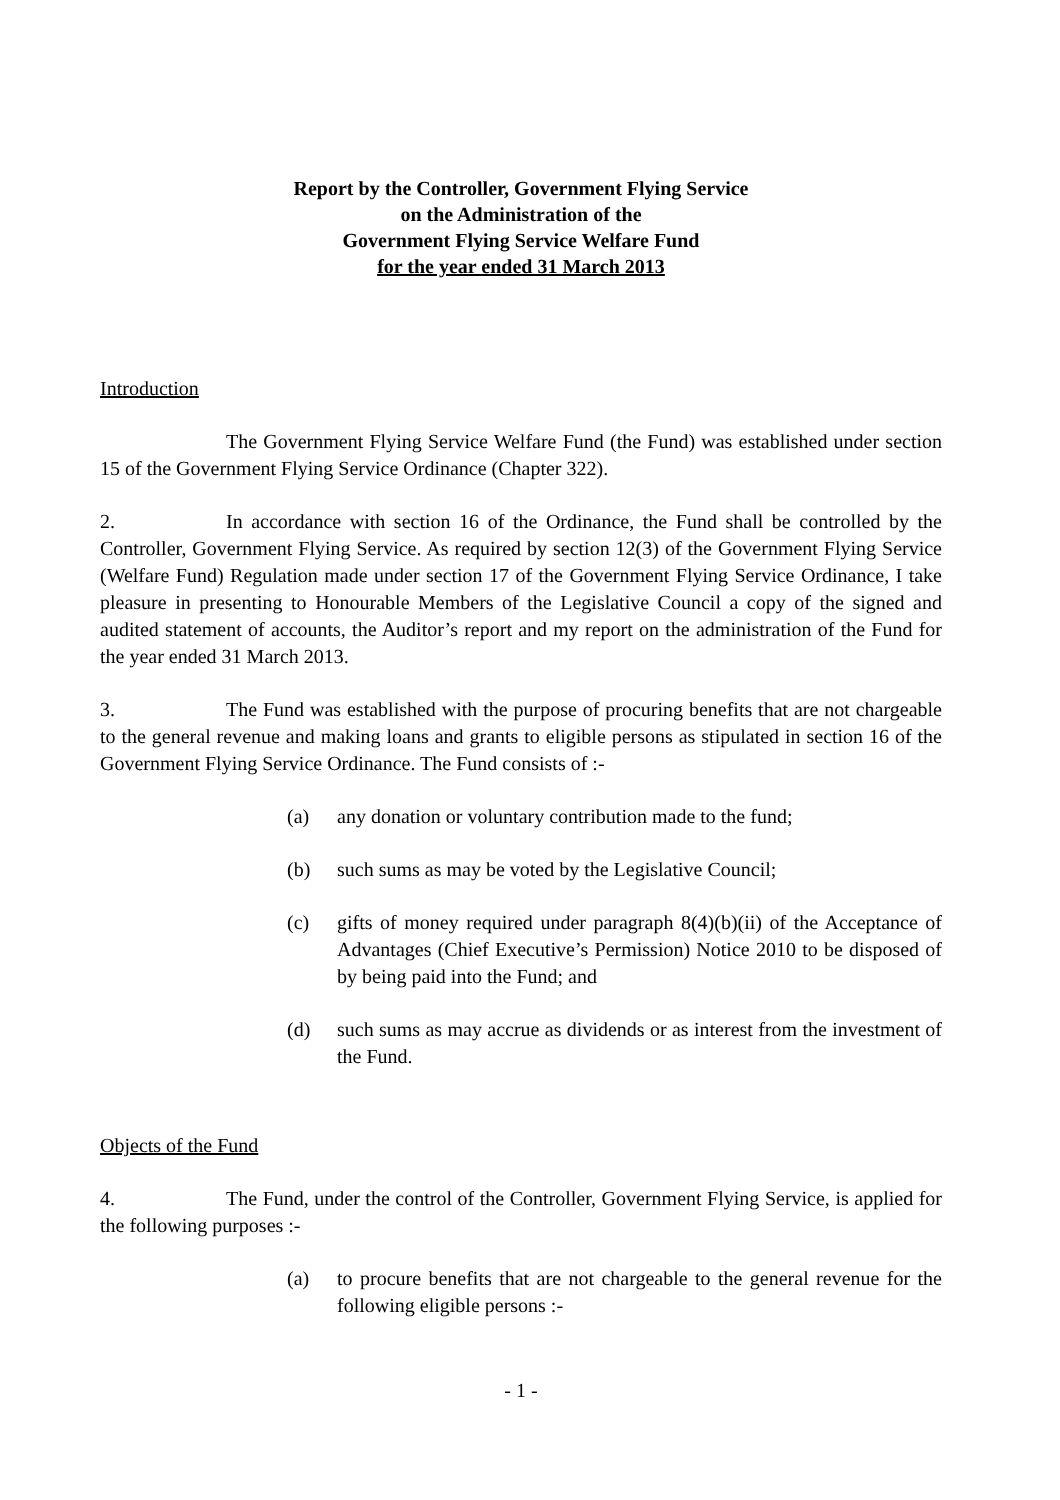Report by the Controller, Government Flying Service
on the Administration of the
Government Flying Service Welfare Fund
for the year ended 31 March 2013
Introduction
The Government Flying Service Welfare Fund (the Fund) was established under section 15 of the Government Flying Service Ordinance (Chapter 322).
2. In accordance with section 16 of the Ordinance, the Fund shall be controlled by the Controller, Government Flying Service. As required by section 12(3) of the Government Flying Service (Welfare Fund) Regulation made under section 17 of the Government Flying Service Ordinance, I take pleasure in presenting to Honourable Members of the Legislative Council a copy of the signed and audited statement of accounts, the Auditor’s report and my report on the administration of the Fund for the year ended 31 March 2013.
3. The Fund was established with the purpose of procuring benefits that are not chargeable to the general revenue and making loans and grants to eligible persons as stipulated in section 16 of the Government Flying Service Ordinance. The Fund consists of :-
(a) any donation or voluntary contribution made to the fund;
(b) such sums as may be voted by the Legislative Council;
(c) gifts of money required under paragraph 8(4)(b)(ii) of the Acceptance of Advantages (Chief Executive’s Permission) Notice 2010 to be disposed of by being paid into the Fund; and
(d) such sums as may accrue as dividends or as interest from the investment of the Fund.
Objects of the Fund
4. The Fund, under the control of the Controller, Government Flying Service, is applied for the following purposes :-
(a) to procure benefits that are not chargeable to the general revenue for the following eligible persons :-
- 1 -